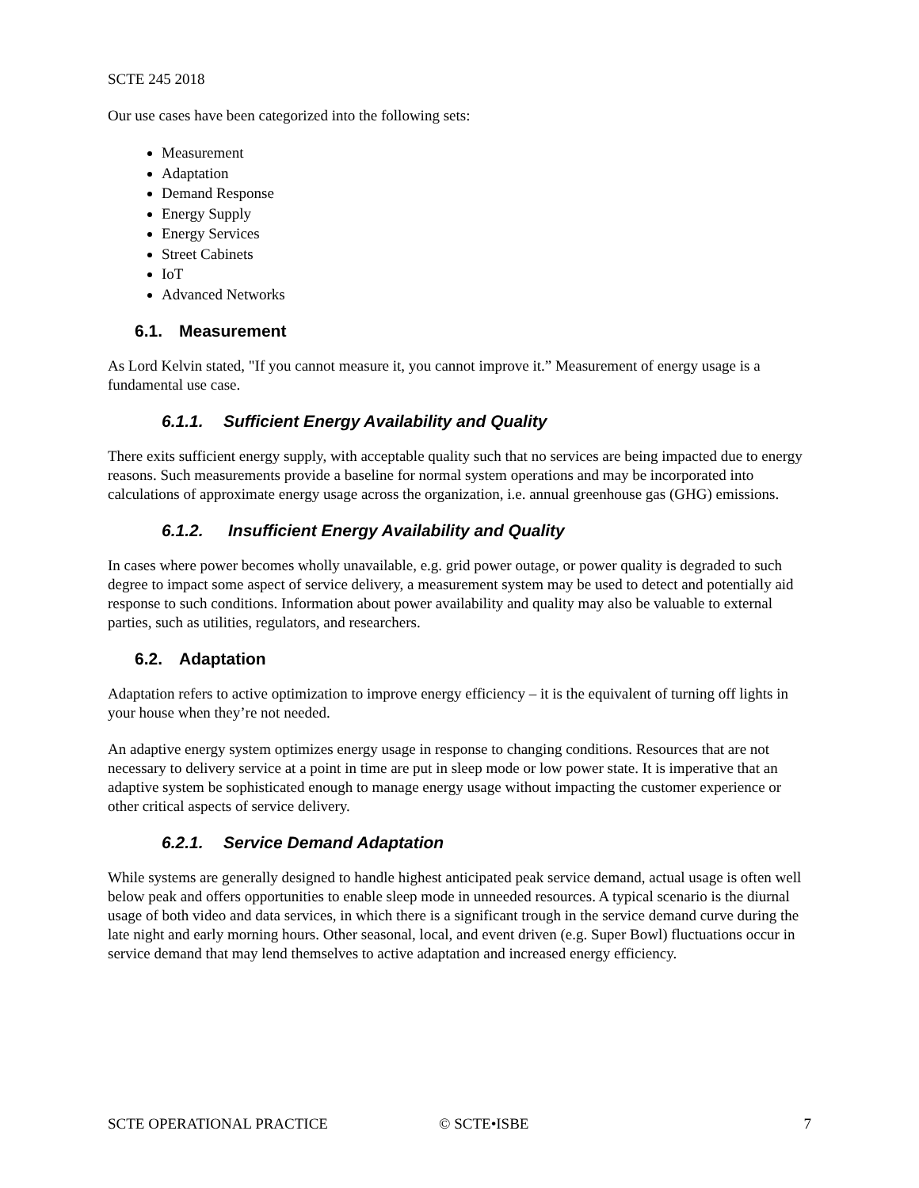SCTE 245 2018
Our use cases have been categorized into the following sets:
Measurement
Adaptation
Demand Response
Energy Supply
Energy Services
Street Cabinets
IoT
Advanced Networks
6.1. Measurement
As Lord Kelvin stated, "If you cannot measure it, you cannot improve it.” Measurement of energy usage is a fundamental use case.
6.1.1. Sufficient Energy Availability and Quality
There exits sufficient energy supply, with acceptable quality such that no services are being impacted due to energy reasons. Such measurements provide a baseline for normal system operations and may be incorporated into calculations of approximate energy usage across the organization, i.e. annual greenhouse gas (GHG) emissions.
6.1.2. Insufficient Energy Availability and Quality
In cases where power becomes wholly unavailable, e.g. grid power outage, or power quality is degraded to such degree to impact some aspect of service delivery, a measurement system may be used to detect and potentially aid response to such conditions. Information about power availability and quality may also be valuable to external parties, such as utilities, regulators, and researchers.
6.2. Adaptation
Adaptation refers to active optimization to improve energy efficiency – it is the equivalent of turning off lights in your house when they’re not needed.
An adaptive energy system optimizes energy usage in response to changing conditions. Resources that are not necessary to delivery service at a point in time are put in sleep mode or low power state. It is imperative that an adaptive system be sophisticated enough to manage energy usage without impacting the customer experience or other critical aspects of service delivery.
6.2.1. Service Demand Adaptation
While systems are generally designed to handle highest anticipated peak service demand, actual usage is often well below peak and offers opportunities to enable sleep mode in unneeded resources. A typical scenario is the diurnal usage of both video and data services, in which there is a significant trough in the service demand curve during the late night and early morning hours. Other seasonal, local, and event driven (e.g. Super Bowl) fluctuations occur in service demand that may lend themselves to active adaptation and increased energy efficiency.
SCTE OPERATIONAL PRACTICE © SCTE•ISBE 7